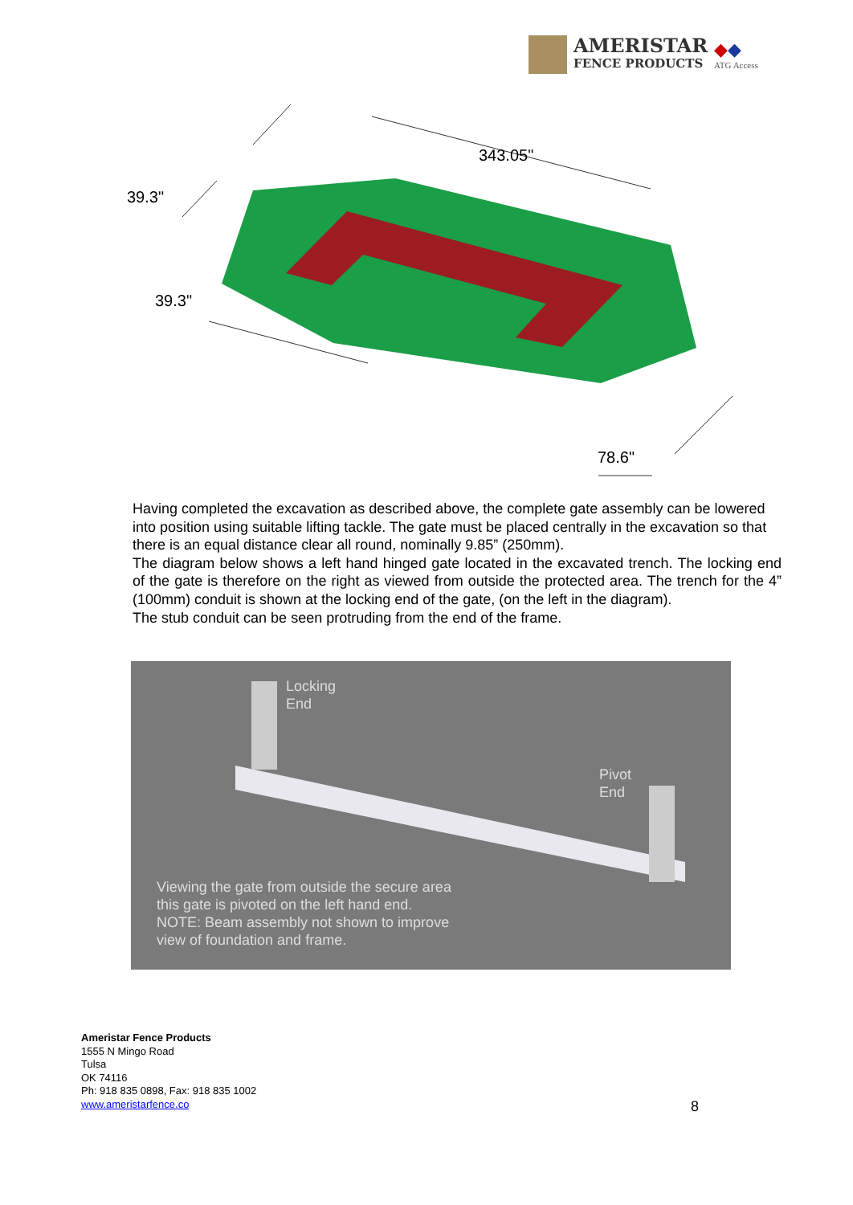AMERISTAR
FENCE PRODUCTS
◆◆
ATG Access
39.3"
343.05"
39.3"
78.6"
Having completed the excavation as described above, the complete gate assembly can be lowered into position using suitable lifting tackle. The gate must be placed centrally in the excavation so that there is an equal distance clear all round, nominally 9.85” (250mm).
The diagram below shows a left hand hinged gate located in the excavated trench. The locking end of the gate is therefore on the right as viewed from outside the protected area. The trench for the 4” (100mm) conduit is shown at the locking end of the gate, (on the left in the diagram).
The stub conduit can be seen protruding from the end of the frame.
Locking
End
Pivot
End
Viewing the gate from outside the secure area
this gate is pivoted on the left hand end.
NOTE: Beam assembly not shown to improve
view of foundation and frame.
Ameristar Fence Products
1555 N Mingo Road
Tulsa
OK 74116
Ph: 918 835 0898, Fax: 918 835 1002
www.ameristarfence.co
8